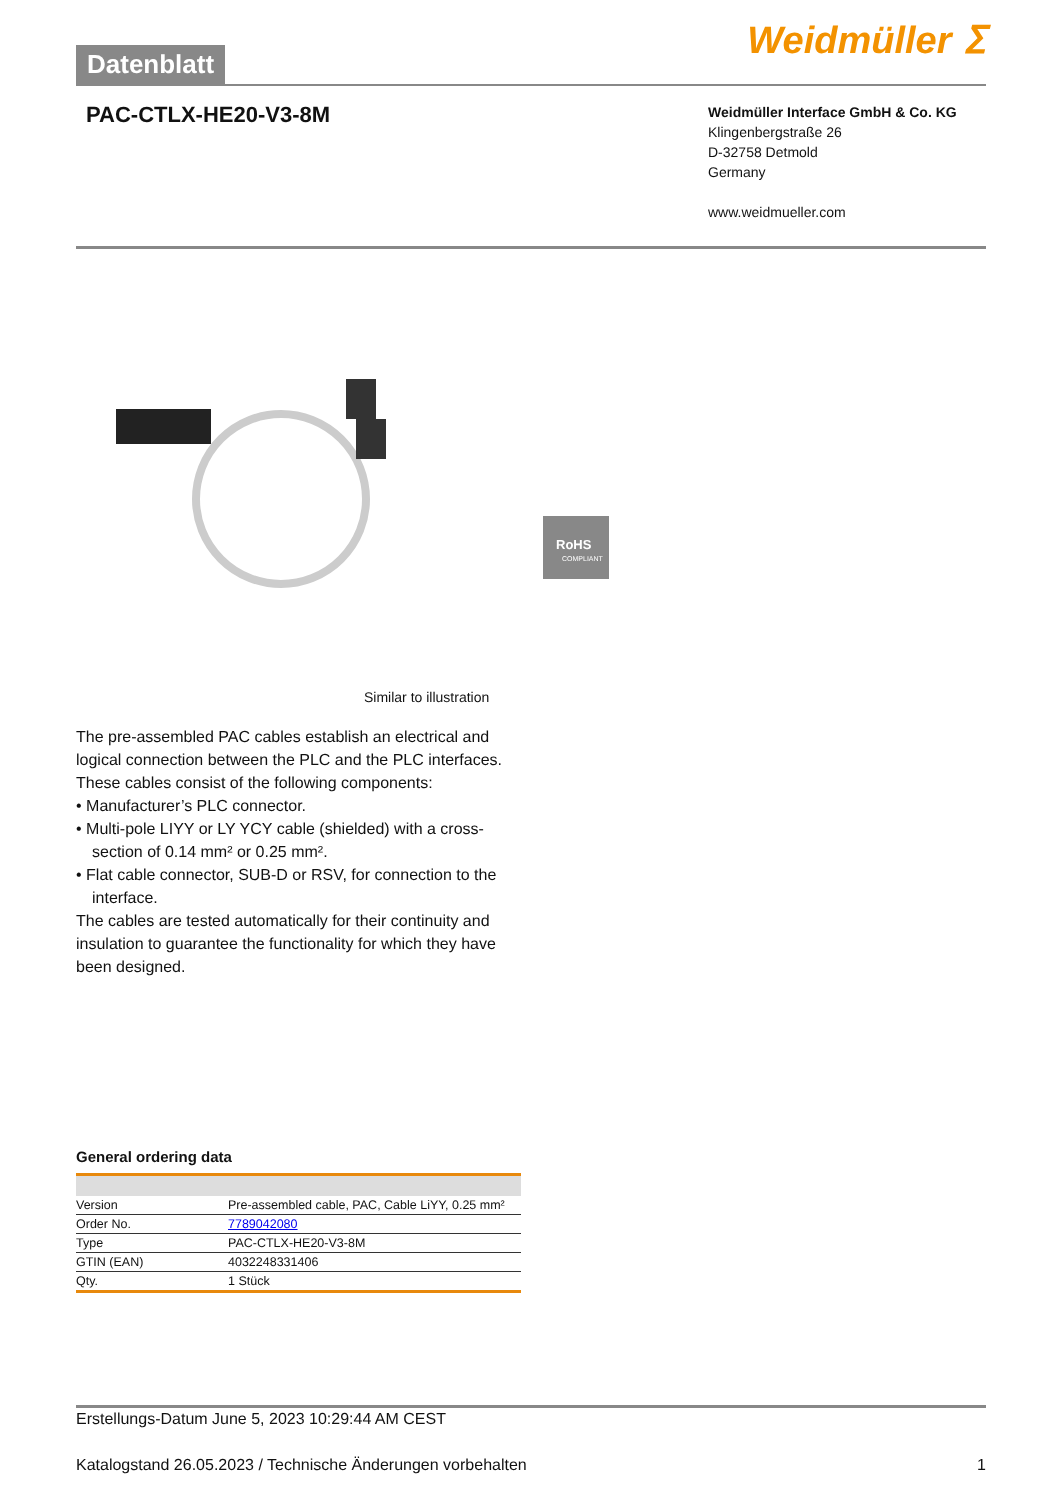Datenblatt
Weidmüller ⵉ
PAC-CTLX-HE20-V3-8M
Weidmüller Interface GmbH & Co. KG
Klingenbergstraße 26
D-32758 Detmold
Germany
www.weidmueller.com
RoHS
COMPLIANT
Similar to illustration
The pre-assembled PAC cables establish an electrical and logical connection between the PLC and the PLC interfaces. These cables consist of the following components:
• Manufacturer’s PLC connector.
• Multi-pole LIYY or LY YCY cable (shielded) with a cross-section of 0.14 mm² or 0.25 mm².
• Flat cable connector, SUB-D or RSV, for connection to the interface.
The cables are tested automatically for their continuity and insulation to guarantee the functionality for which they have been designed.
General ordering data
| Version | Pre-assembled cable, PAC, Cable LiYY, 0.25 mm² |
| Order No. | 7789042080 |
| Type | PAC-CTLX-HE20-V3-8M |
| GTIN (EAN) | 4032248331406 |
| Qty. | 1 Stück |
Erstellungs-Datum June 5, 2023 10:29:44 AM CEST
Katalogstand 26.05.2023 / Technische Änderungen vorbehalten 1